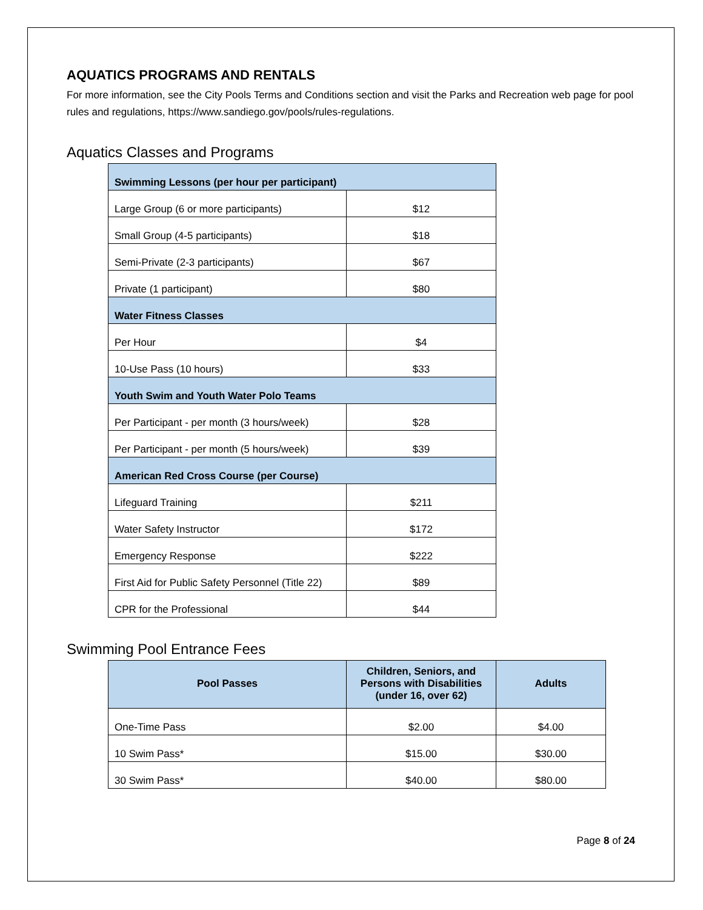AQUATICS PROGRAMS AND RENTALS
For more information, see the City Pools Terms and Conditions section and visit the Parks and Recreation web page for pool rules and regulations, https://www.sandiego.gov/pools/rules-regulations.
Aquatics Classes and Programs
| Swimming Lessons (per hour per participant) | |
| Large Group (6 or more participants) | $12 |
| Small Group (4-5 participants) | $18 |
| Semi-Private (2-3 participants) | $67 |
| Private (1 participant) | $80 |
| Water Fitness Classes | |
| Per Hour | $4 |
| 10-Use Pass (10 hours) | $33 |
| Youth Swim and Youth Water Polo Teams | |
| Per Participant - per month (3 hours/week) | $28 |
| Per Participant - per month (5 hours/week) | $39 |
| American Red Cross Course (per Course) | |
| Lifeguard Training | $211 |
| Water Safety Instructor | $172 |
| Emergency Response | $222 |
| First Aid for Public Safety Personnel (Title 22) | $89 |
| CPR for the Professional | $44 |
Swimming Pool Entrance Fees
| Pool Passes | Children, Seniors, and Persons with Disabilities (under 16, over 62) | Adults |
| --- | --- | --- |
| One-Time Pass | $2.00 | $4.00 |
| 10 Swim Pass* | $15.00 | $30.00 |
| 30 Swim Pass* | $40.00 | $80.00 |
Page 8 of 24